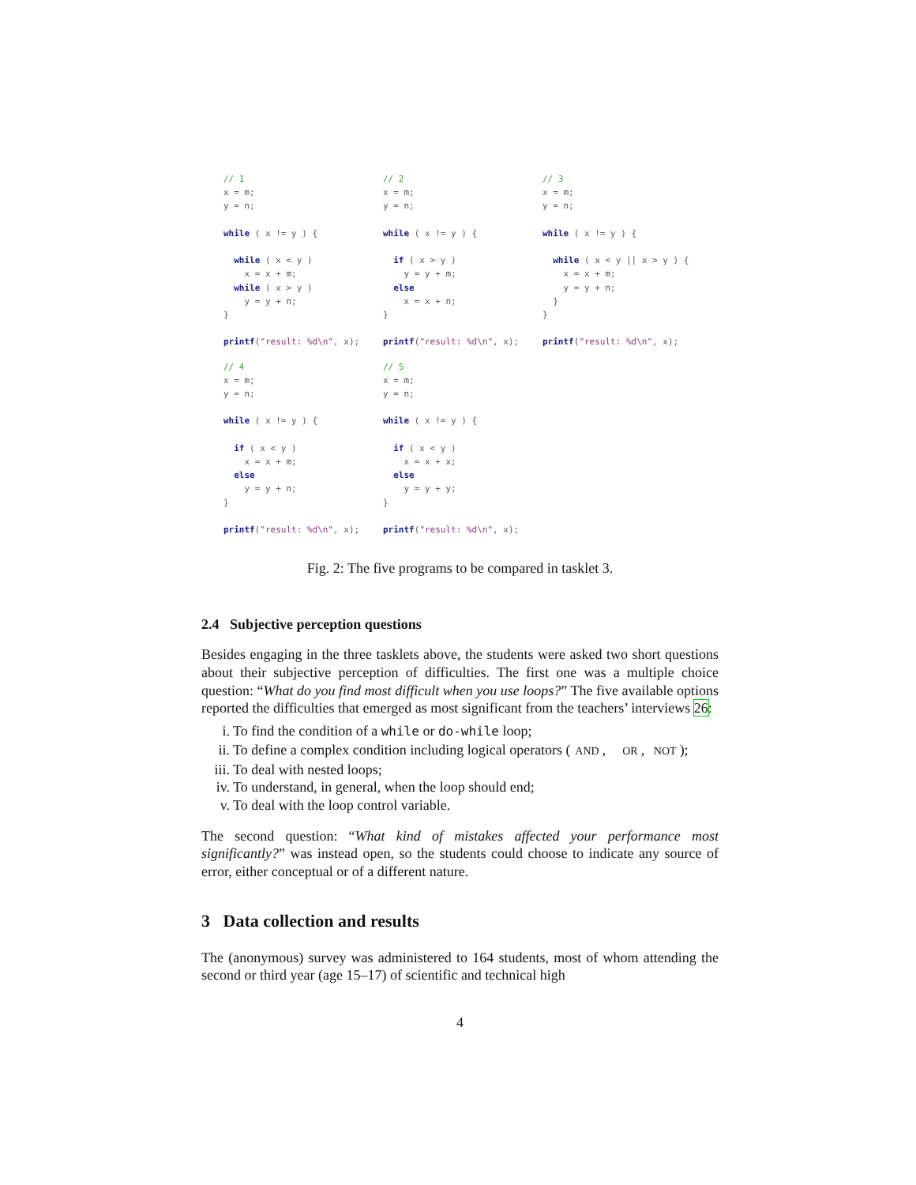// 1
x = m;
y = n;

while ( x != y ) {

  while ( x < y )
    x = x + m;
  while ( x > y )
    y = y + n;
}

printf("result: %d\n", x);
// 2
x = m;
y = n;

while ( x != y ) {

  if ( x > y )
    y = y + m;
  else
    x = x + n;
}

printf("result: %d\n", x);
// 3
x = m;
y = n;

while ( x != y ) {

  while ( x < y || x > y ) {
    x = x + m;
    y = y + n;
  }
}

printf("result: %d\n", x);
// 4
x = m;
y = n;

while ( x != y ) {

  if ( x < y )
    x = x + m;
  else
    y = y + n;
}

printf("result: %d\n", x);
// 5
x = m;
y = n;

while ( x != y ) {

  if ( x < y )
    x = x + x;
  else
    y = y + y;
}

printf("result: %d\n", x);
Fig. 2: The five programs to be compared in tasklet 3.
2.4 Subjective perception questions
Besides engaging in the three tasklets above, the students were asked two short questions about their subjective perception of difficulties. The first one was a multiple choice question: “What do you find most difficult when you use loops?” The five available options reported the difficulties that emerged as most significant from the teachers’ interviews 26:
i. To find the condition of a while or do-while loop;
ii. To define a complex condition including logical operators (AND, OR, NOT);
iii. To deal with nested loops;
iv. To understand, in general, when the loop should end;
v. To deal with the loop control variable.
The second question: “What kind of mistakes affected your performance most significantly?” was instead open, so the students could choose to indicate any source of error, either conceptual or of a different nature.
3 Data collection and results
The (anonymous) survey was administered to 164 students, most of whom attending the second or third year (age 15–17) of scientific and technical high
4